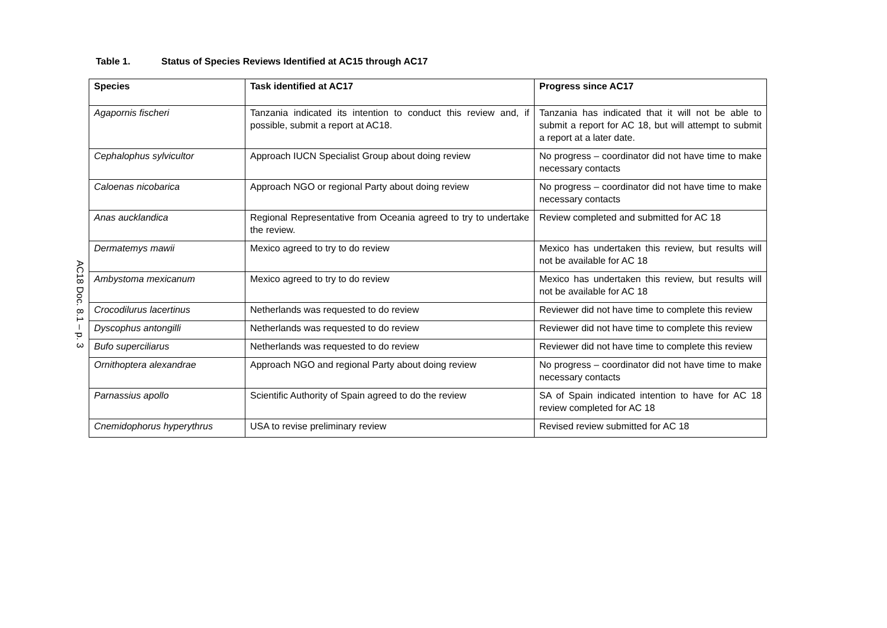AC18 Doc. 8.1 – p. 3
Table 1. Status of Species Reviews Identified at AC15 through AC17
| Species | Task identified at AC17 | Progress since AC17 |
| --- | --- | --- |
| Agapornis fischeri | Tanzania indicated its intention to conduct this review and, if possible, submit a report at AC18. | Tanzania has indicated that it will not be able to submit a report for AC 18, but will attempt to submit a report at a later date. |
| Cephalophus sylvicultor | Approach IUCN Specialist Group about doing review | No progress – coordinator did not have time to make necessary contacts |
| Caloenas nicobarica | Approach NGO or regional Party about doing review | No progress – coordinator did not have time to make necessary contacts |
| Anas aucklandica | Regional Representative from Oceania agreed to try to undertake the review. | Review completed and submitted for AC 18 |
| Dermatemys mawii | Mexico agreed to try to do review | Mexico has undertaken this review, but results will not be available for AC 18 |
| Ambystoma mexicanum | Mexico agreed to try to do review | Mexico has undertaken this review, but results will not be available for AC 18 |
| Crocodilurus lacertinus | Netherlands was requested to do review | Reviewer did not have time to complete this review |
| Dyscophus antongilli | Netherlands was requested to do review | Reviewer did not have time to complete this review |
| Bufo superciliarus | Netherlands was requested to do review | Reviewer did not have time to complete this review |
| Ornithoptera alexandrae | Approach NGO and regional Party about doing review | No progress – coordinator did not have time to make necessary contacts |
| Parnassius apollo | Scientific Authority of Spain agreed to do the review | SA of Spain indicated intention to have for AC 18 review completed for AC 18 |
| Cnemidophorus hyperythrus | USA to revise preliminary review | Revised review submitted for AC 18 |